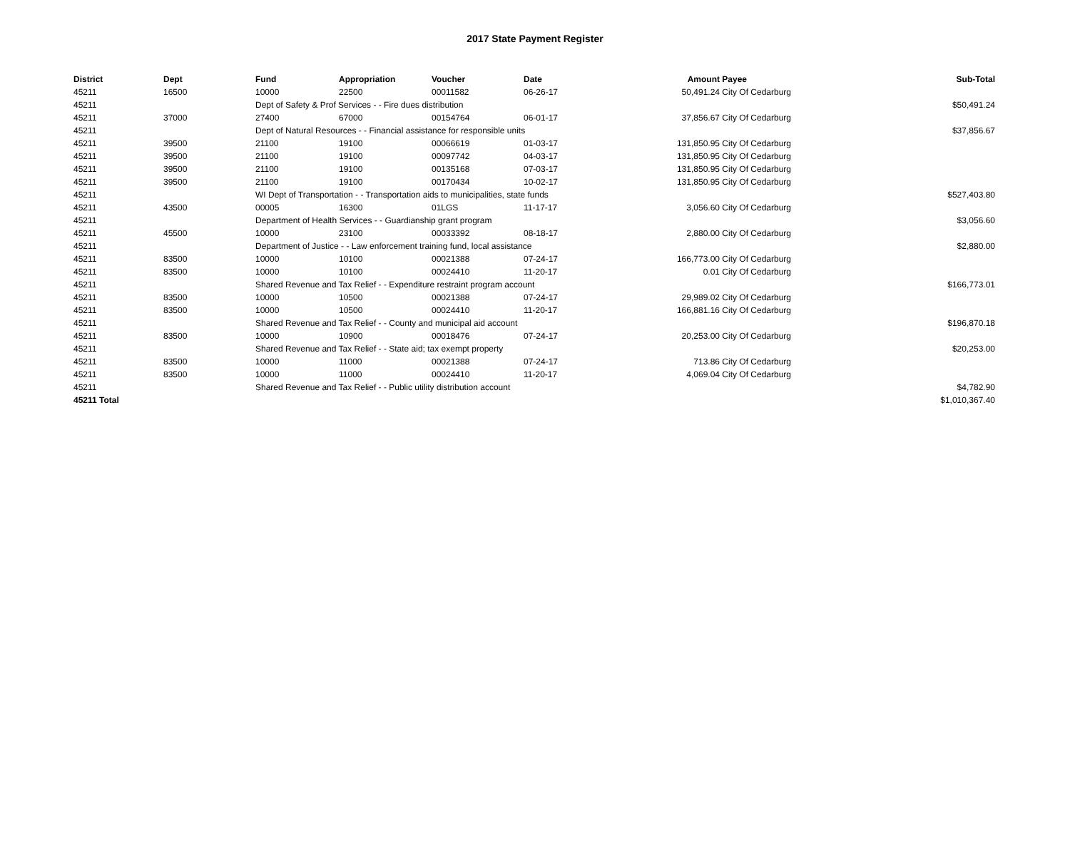2017 State Payment Register
| District | Dept | Fund | Appropriation | Voucher | Date | Amount | Payee | Sub-Total |
| --- | --- | --- | --- | --- | --- | --- | --- | --- |
| 45211 | 16500 | 10000 | 22500 | 00011582 | 06-26-17 | 50,491.24 | City Of Cedarburg | |
| 45211 | | Dept of Safety & Prof Services - - Fire dues distribution | | | | | | $50,491.24 |
| 45211 | 37000 | 27400 | 67000 | 00154764 | 06-01-17 | 37,856.67 | City Of Cedarburg | |
| 45211 | | Dept of Natural Resources - - Financial assistance for responsible units | | | | | | $37,856.67 |
| 45211 | 39500 | 21100 | 19100 | 00066619 | 01-03-17 | 131,850.95 | City Of Cedarburg | |
| 45211 | 39500 | 21100 | 19100 | 00097742 | 04-03-17 | 131,850.95 | City Of Cedarburg | |
| 45211 | 39500 | 21100 | 19100 | 00135168 | 07-03-17 | 131,850.95 | City Of Cedarburg | |
| 45211 | 39500 | 21100 | 19100 | 00170434 | 10-02-17 | 131,850.95 | City Of Cedarburg | |
| 45211 | | WI Dept of Transportation - - Transportation aids to municipalities, state funds | | | | | | $527,403.80 |
| 45211 | 43500 | 00005 | 16300 | 01LGS | 11-17-17 | 3,056.60 | City Of Cedarburg | |
| 45211 | | Department of Health Services - - Guardianship grant program | | | | | | $3,056.60 |
| 45211 | 45500 | 10000 | 23100 | 00033392 | 08-18-17 | 2,880.00 | City Of Cedarburg | |
| 45211 | | Department of Justice - - Law enforcement training fund, local assistance | | | | | | $2,880.00 |
| 45211 | 83500 | 10000 | 10100 | 00021388 | 07-24-17 | 166,773.00 | City Of Cedarburg | |
| 45211 | 83500 | 10000 | 10100 | 00024410 | 11-20-17 | 0.01 | City Of Cedarburg | |
| 45211 | | Shared Revenue and Tax Relief - - Expenditure restraint program account | | | | | | $166,773.01 |
| 45211 | 83500 | 10000 | 10500 | 00021388 | 07-24-17 | 29,989.02 | City Of Cedarburg | |
| 45211 | 83500 | 10000 | 10500 | 00024410 | 11-20-17 | 166,881.16 | City Of Cedarburg | |
| 45211 | | Shared Revenue and Tax Relief - - County and municipal aid account | | | | | | $196,870.18 |
| 45211 | 83500 | 10000 | 10900 | 00018476 | 07-24-17 | 20,253.00 | City Of Cedarburg | |
| 45211 | | Shared Revenue and Tax Relief - - State aid; tax exempt property | | | | | | $20,253.00 |
| 45211 | 83500 | 10000 | 11000 | 00021388 | 07-24-17 | 713.86 | City Of Cedarburg | |
| 45211 | 83500 | 10000 | 11000 | 00024410 | 11-20-17 | 4,069.04 | City Of Cedarburg | |
| 45211 | | Shared Revenue and Tax Relief - - Public utility distribution account | | | | | | $4,782.90 |
| 45211 Total | | | | | | | | $1,010,367.40 |